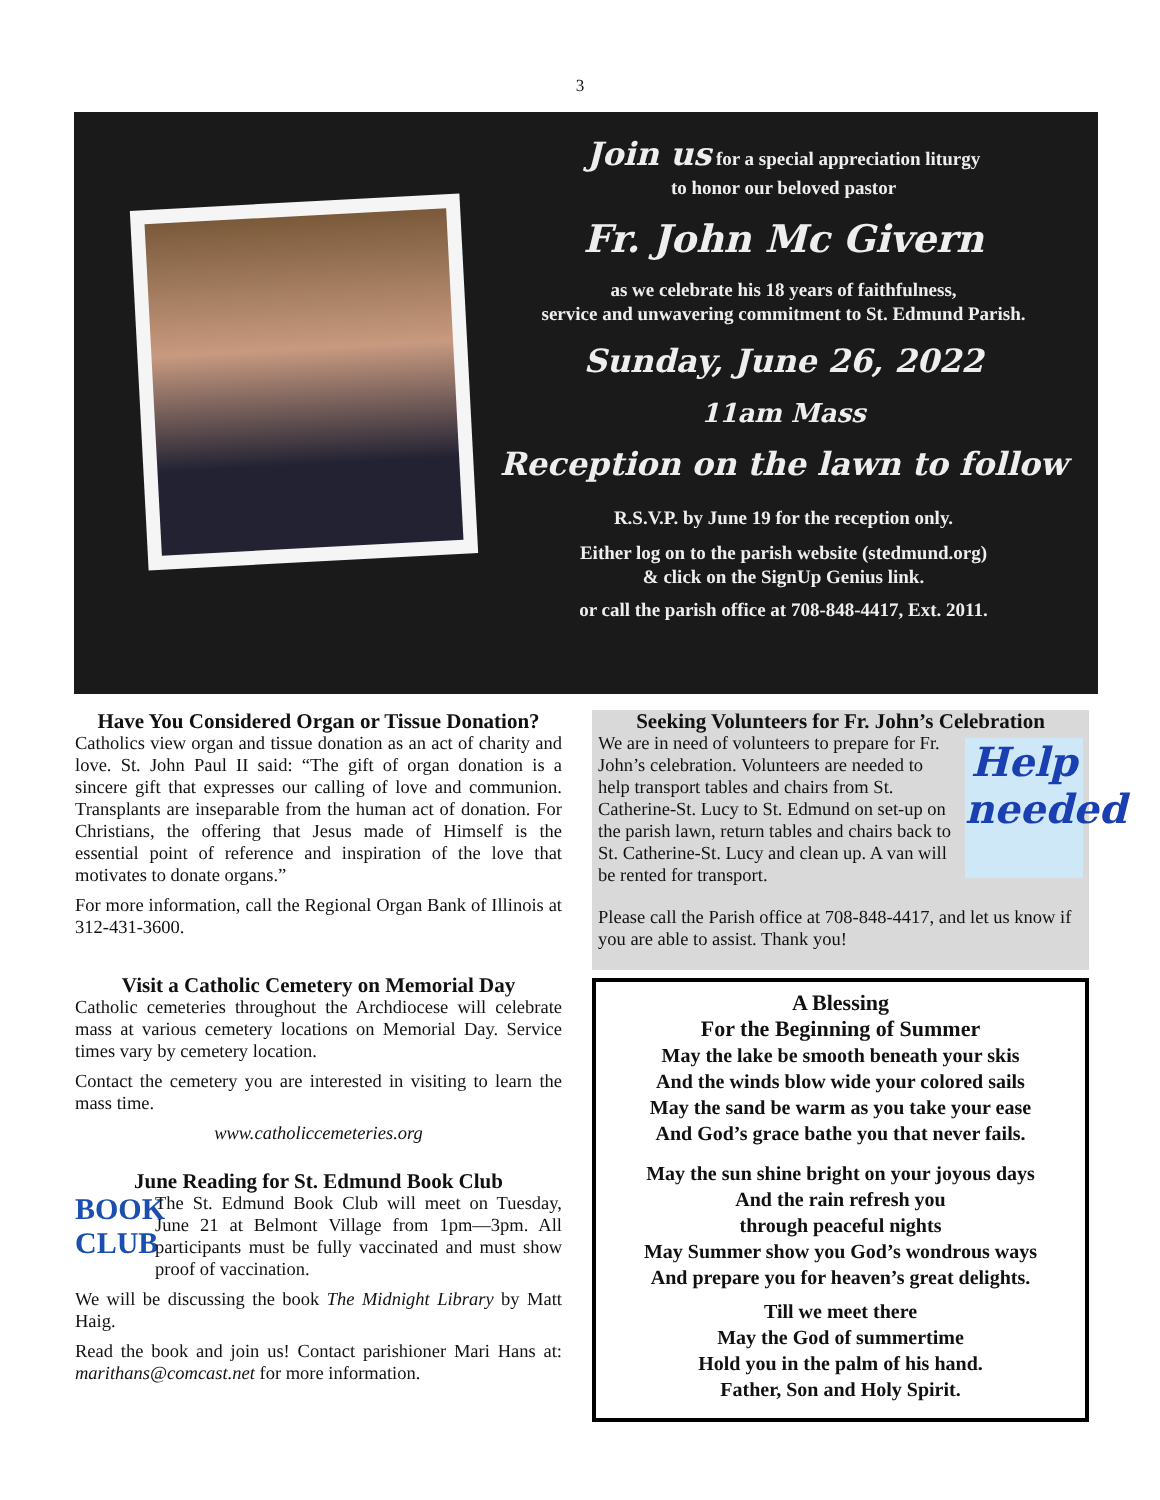3
Join us for a special appreciation liturgy
to honor our beloved pastor
Fr. John Mc Givern
as we celebrate his 18 years of faithfulness,
service and unwavering commitment to St. Edmund Parish.
Sunday, June 26, 2022
11am Mass
Reception on the lawn to follow
R.S.V.P. by June 19 for the reception only.
Either log on to the parish website (stedmund.org)
& click on the SignUp Genius link.
or call the parish office at 708-848-4417, Ext. 2011.
Have You Considered Organ or Tissue Donation?
Catholics view organ and tissue donation as an act of charity and love. St. John Paul II said: “The gift of organ donation is a sincere gift that expresses our calling of love and communion. Transplants are inseparable from the human act of donation. For Christians, the offering that Jesus made of Himself is the essential point of reference and inspiration of the love that motivates to donate organs.”
For more information, call the Regional Organ Bank of Illinois at 312-431-3600.
Visit a Catholic Cemetery on Memorial Day
Catholic cemeteries throughout the Archdiocese will celebrate mass at various cemetery locations on Memorial Day. Service times vary by cemetery location.
Contact the cemetery you are interested in visiting to learn the mass time.
www.catholiccemeteries.org
June Reading for St. Edmund Book Club
BOOK CLUB
The St. Edmund Book Club will meet on Tuesday, June 21 at Belmont Village from 1pm—3pm. All participants must be fully vaccinated and must show proof of vaccination.
We will be discussing the book The Midnight Library by Matt Haig.
Read the book and join us! Contact parishioner Mari Hans at: marithans@comcast.net for more information.
Seeking Volunteers for Fr. John’s Celebration
Help needed
We are in need of volunteers to prepare for Fr. John’s celebration. Volunteers are needed to help transport tables and chairs from St. Catherine-St. Lucy to St. Edmund on set-up on the parish lawn, return tables and chairs back to St. Catherine-St. Lucy and clean up. A van will be rented for transport.
Please call the Parish office at 708-848-4417, and let us know if you are able to assist. Thank you!
A Blessing
For the Beginning of Summer
May the lake be smooth beneath your skis
And the winds blow wide your colored sails
May the sand be warm as you take your ease
And God’s grace bathe you that never fails.
May the sun shine bright on your joyous days
And the rain refresh you
through peaceful nights
May Summer show you God’s wondrous ways
And prepare you for heaven’s great delights.
Till we meet there
May the God of summertime
Hold you in the palm of his hand.
Father, Son and Holy Spirit.